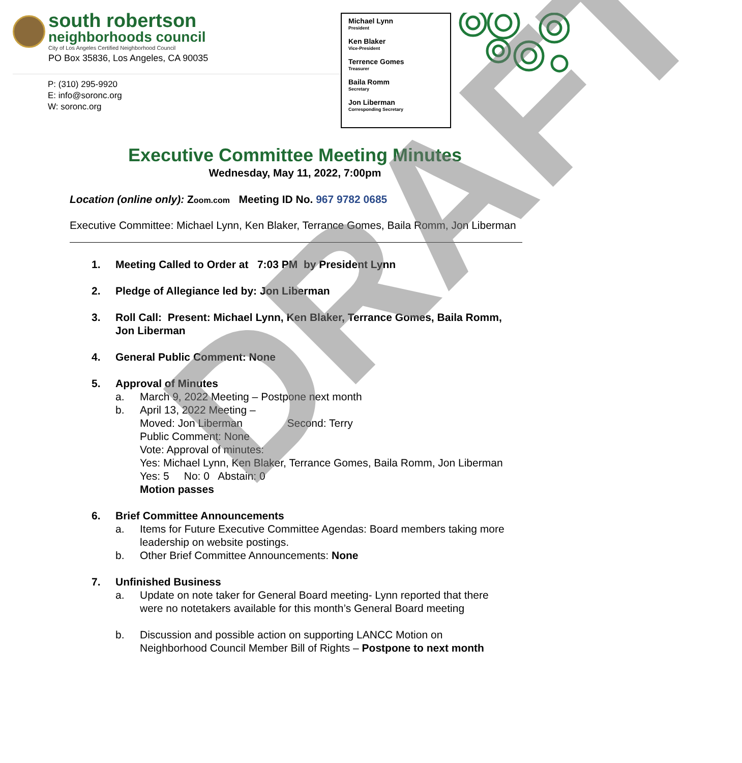south robertson
neighborhoods council
City of Los Angeles Certified Neighborhood Council
PO Box 35836, Los Angeles, CA 90035
P: (310) 295-9920
E: info@soronc.org
W: soronc.org
Michael Lynn
President
Ken Blaker
Vice-President
Terrence Gomes
Treasurer
Baila Romm
Secretary
Jon Liberman
Corresponding Secretary
Executive Committee Meeting Minutes
Wednesday, May 11, 2022, 7:00pm
Location (online only): Zoom.com Meeting ID No. 967 9782 0685
Executive Committee: Michael Lynn, Ken Blaker, Terrance Gomes, Baila Romm, Jon Liberman
1. Meeting Called to Order at 7:03 PM by President Lynn
2. Pledge of Allegiance led by: Jon Liberman
3. Roll Call: Present: Michael Lynn, Ken Blaker, Terrance Gomes, Baila Romm,
Jon Liberman
4. General Public Comment: None
5. Approval of Minutes
a. March 9, 2022 Meeting – Postpone next month
b. April 13, 2022 Meeting –
Moved: Jon Liberman Second: Terry
Public Comment: None
Vote: Approval of minutes:
Yes: Michael Lynn, Ken Blaker, Terrance Gomes, Baila Romm, Jon Liberman
Yes: 5 No: 0 Abstain: 0
Motion passes
6. Brief Committee Announcements
a. Items for Future Executive Committee Agendas: Board members taking more
leadership on website postings.
b. Other Brief Committee Announcements: None
7. Unfinished Business
a. Update on note taker for General Board meeting- Lynn reported that there
were no notetakers available for this month’s General Board meeting
b. Discussion and possible action on supporting LANCC Motion on
Neighborhood Council Member Bill of Rights – Postpone to next month
DRAFT